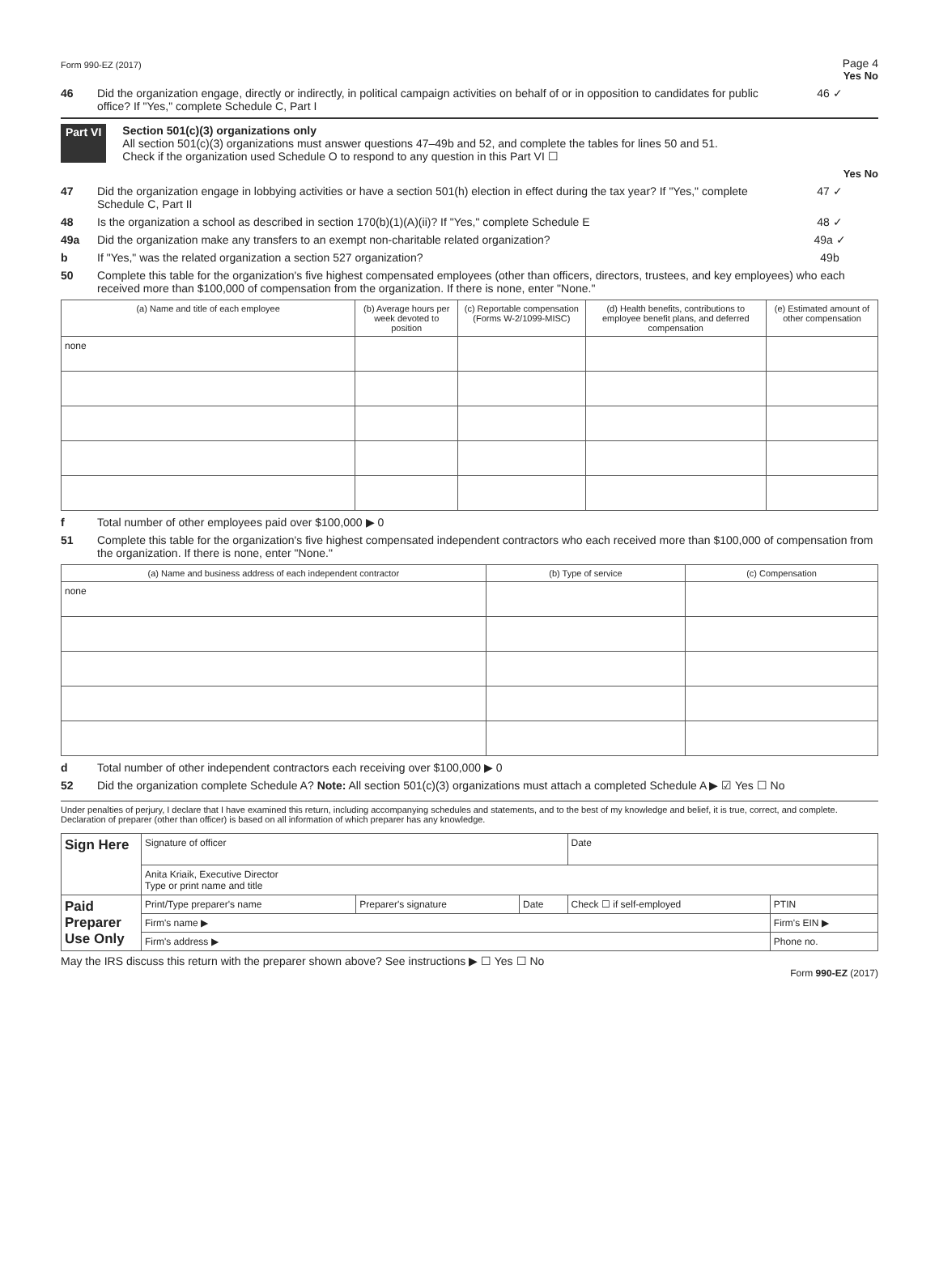Form 990-EZ (2017) Page 4
Yes No
46 Did the organization engage, directly or indirectly, in political campaign activities on behalf of or in opposition to candidates for public office? If "Yes," complete Schedule C, Part I 46 ✓
Part VI Section 501(c)(3) organizations only
All section 501(c)(3) organizations must answer questions 47–49b and 52, and complete the tables for lines 50 and 51.
Check if the organization used Schedule O to respond to any question in this Part VI ☐
Yes No
47 Did the organization engage in lobbying activities or have a section 501(h) election in effect during the tax year? If "Yes," complete Schedule C, Part II 47 ✓
48 Is the organization a school as described in section 170(b)(1)(A)(ii)? If "Yes," complete Schedule E 48 ✓
49a Did the organization make any transfers to an exempt non-charitable related organization? 49a ✓
b If "Yes," was the related organization a section 527 organization? 49b
50 Complete this table for the organization's five highest compensated employees (other than officers, directors, trustees, and key employees) who each received more than $100,000 of compensation from the organization. If there is none, enter "None."
| (a) Name and title of each employee | (b) Average hours per week devoted to position | (c) Reportable compensation (Forms W-2/1099-MISC) | (d) Health benefits, contributions to employee benefit plans, and deferred compensation | (e) Estimated amount of other compensation |
| --- | --- | --- | --- | --- |
| none | | | | |
f Total number of other employees paid over $100,000 ▶ 0
51 Complete this table for the organization's five highest compensated independent contractors who each received more than $100,000 of compensation from the organization. If there is none, enter "None."
| (a) Name and business address of each independent contractor | (b) Type of service | (c) Compensation |
| --- | --- | --- |
| none | | |
d Total number of other independent contractors each receiving over $100,000 ▶ 0
52 Did the organization complete Schedule A? Note: All section 501(c)(3) organizations must attach a completed Schedule A ▶ ☑ Yes ☐ No
Under penalties of perjury, I declare that I have examined this return, including accompanying schedules and statements, and to the best of my knowledge and belief, it is true, correct, and complete. Declaration of preparer (other than officer) is based on all information of which preparer has any knowledge.
| Sign Here | Signature of officer | | | Date | |
| | Anita Kriaik, Executive Director Type or print name and title | | | | |
| Paid Preparer Use Only | Print/Type preparer's name | Preparer's signature | Date | Check ☐ if self-employed | PTIN |
| | Firm's name ▶ | | | | Firm's EIN ▶ |
| | Firm's address ▶ | | | | Phone no. |
May the IRS discuss this return with the preparer shown above? See instructions ▶ ☐ Yes ☐ No
Form 990-EZ (2017)